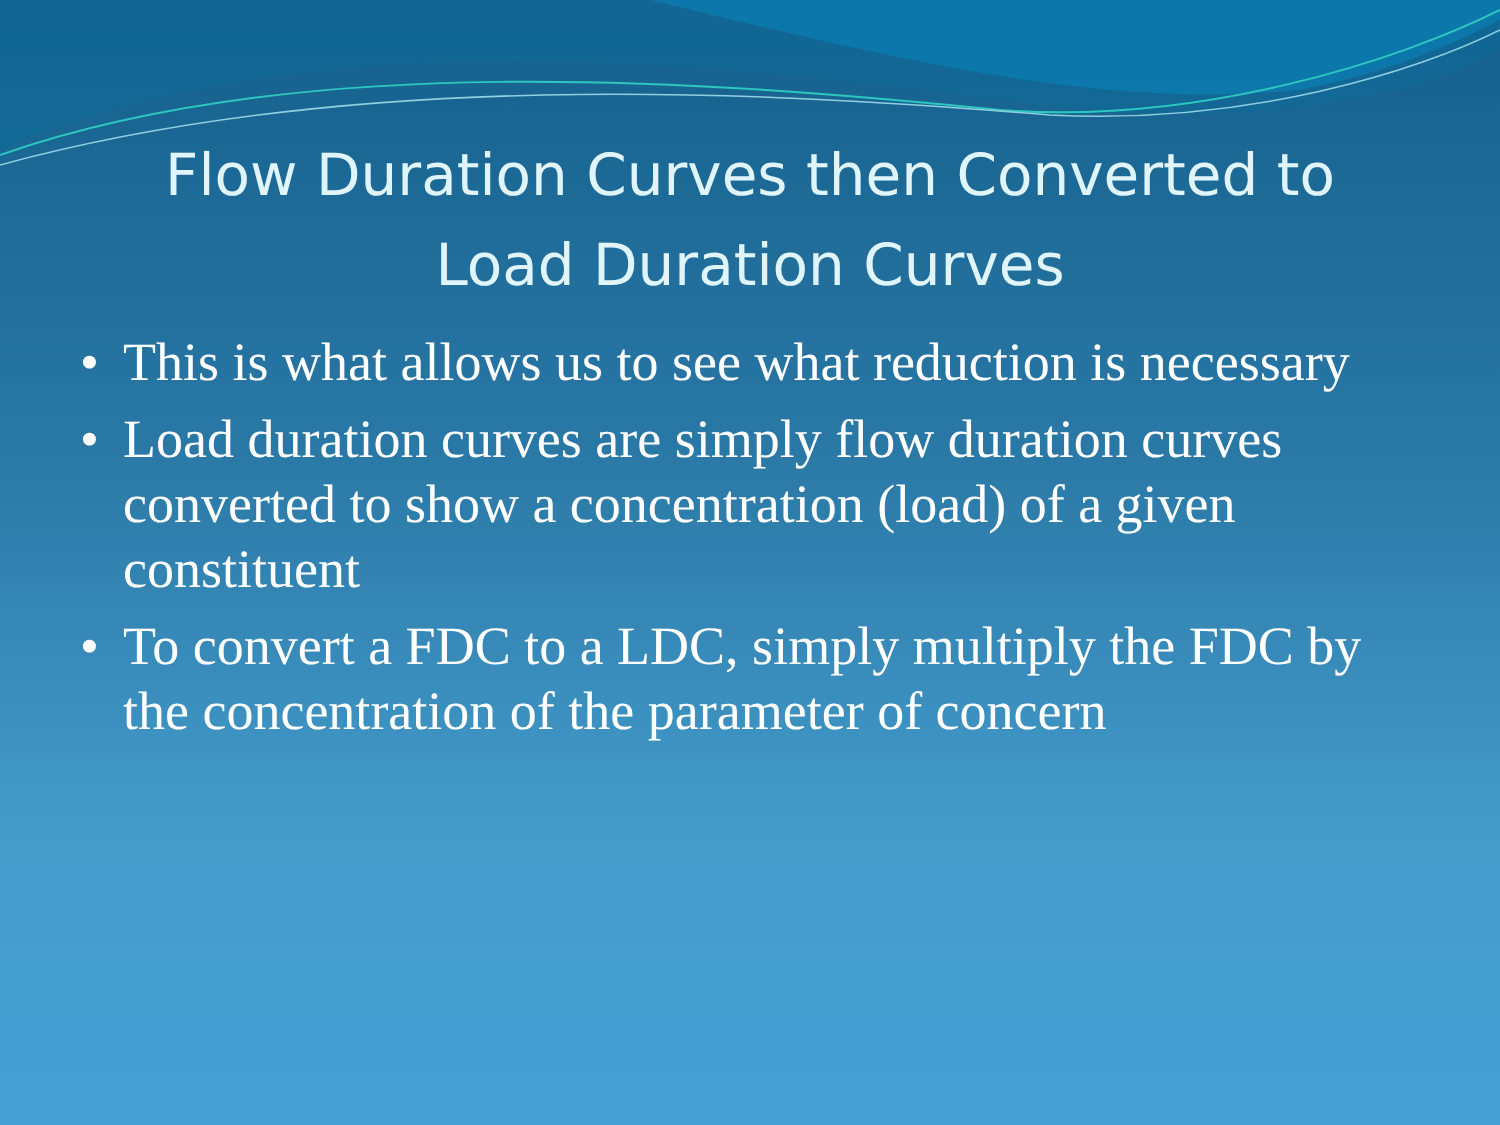Flow Duration Curves then Converted to Load Duration Curves
• This is what allows us to see what reduction is necessary
• Load duration curves are simply flow duration curves converted to show a concentration (load) of a given constituent
• To convert a FDC to a LDC, simply multiply the FDC by the concentration of the parameter of concern